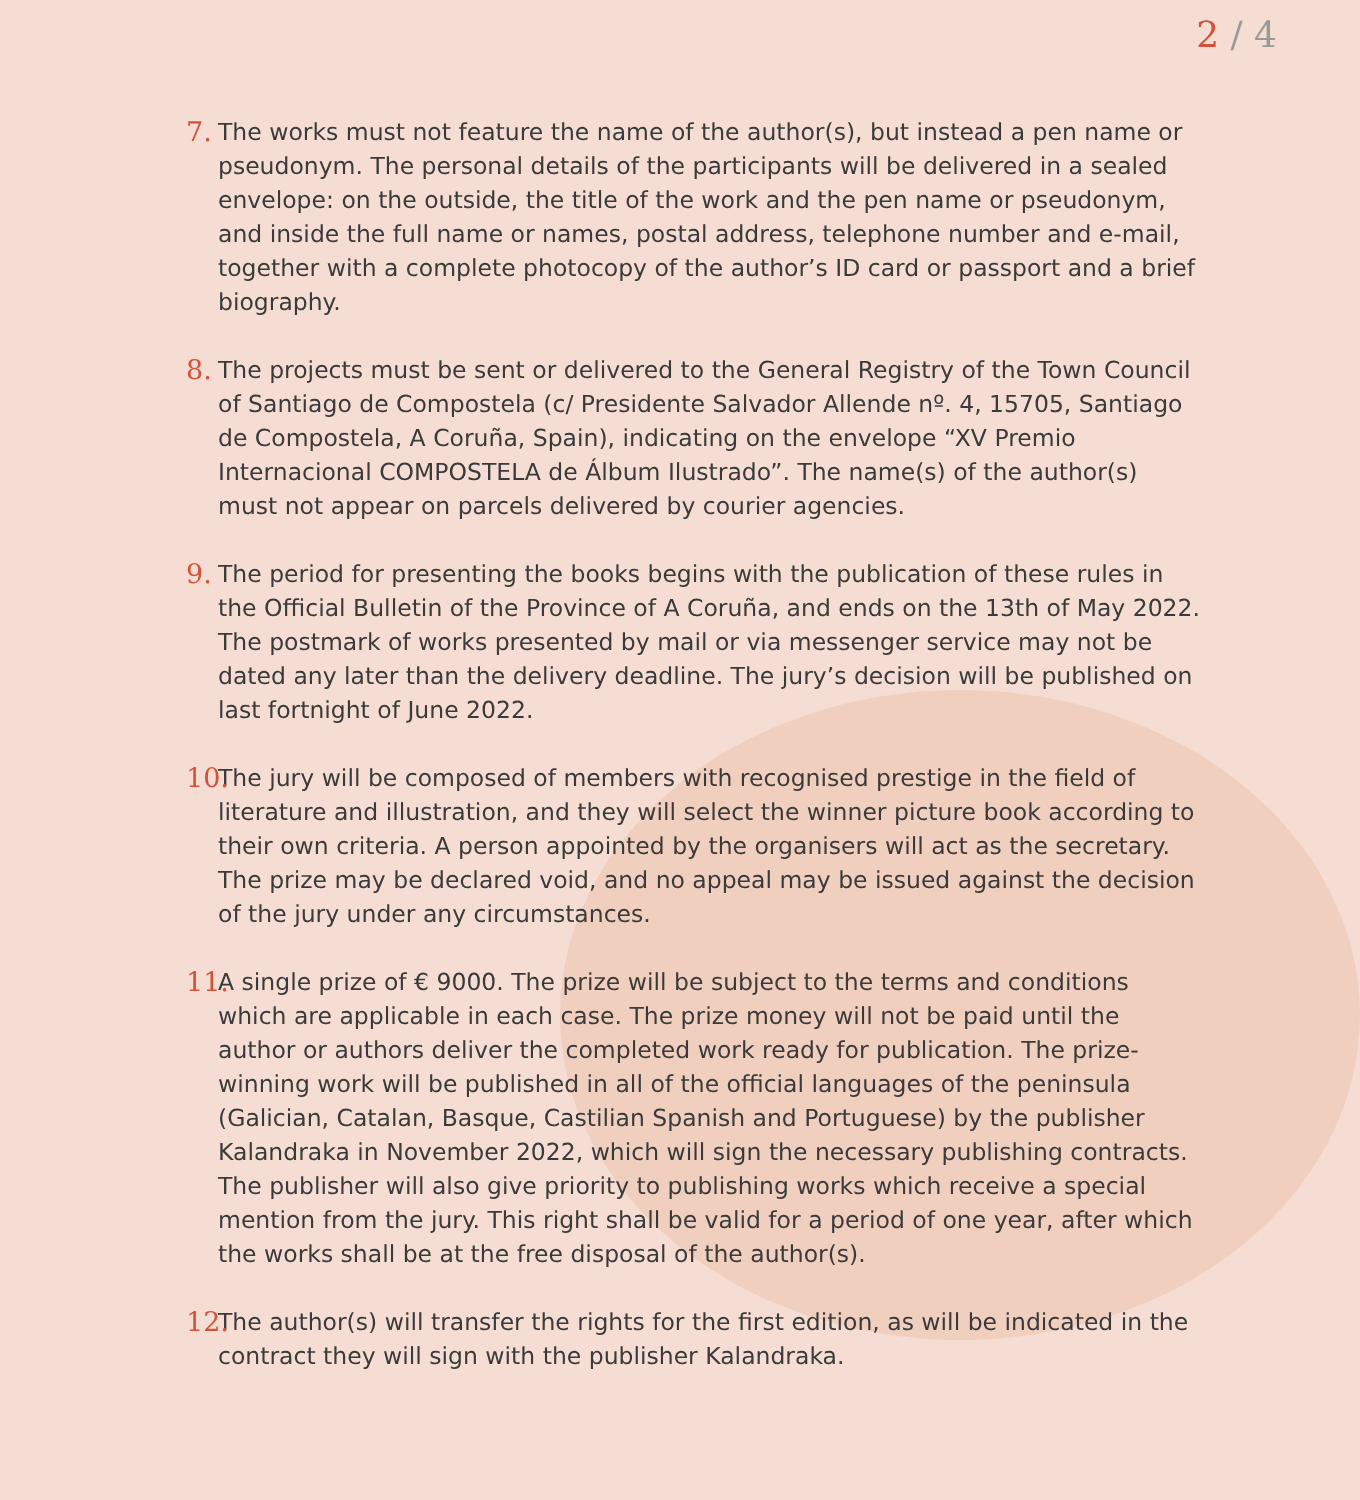2 / 4
7. The works must not feature the name of the author(s), but instead a pen name or pseudonym. The personal details of the participants will be delivered in a sealed envelope: on the outside, the title of the work and the pen name or pseudonym, and inside the full name or names, postal address, telephone number and e-mail, together with a complete photocopy of the author’s ID card or passport and a brief biography.
8. The projects must be sent or delivered to the General Registry of the Town Council of Santiago de Compostela (c/ Presidente Salvador Allende nº. 4, 15705, Santiago de Compostela, A Coruña, Spain), indicating on the envelope “XV Premio Internacional COMPOSTELA de Álbum Ilustrado”. The name(s) of the author(s) must not appear on parcels delivered by courier agencies.
9. The period for presenting the books begins with the publication of these rules in the Official Bulletin of the Province of A Coruña, and ends on the 13th of May 2022. The postmark of works presented by mail or via messenger service may not be dated any later than the delivery deadline. The jury’s decision will be published on last fortnight of June 2022.
10. The jury will be composed of members with recognised prestige in the field of literature and illustration, and they will select the winner picture book according to their own criteria. A person appointed by the organisers will act as the secretary. The prize may be declared void, and no appeal may be issued against the decision of the jury under any circumstances.
11. A single prize of € 9000. The prize will be subject to the terms and conditions which are applicable in each case. The prize money will not be paid until the author or authors deliver the completed work ready for publication. The prize-winning work will be published in all of the official languages of the peninsula (Galician, Catalan, Basque, Castilian Spanish and Portuguese) by the publisher Kalandraka in November 2022, which will sign the necessary publishing contracts. The publisher will also give priority to publishing works which receive a special mention from the jury. This right shall be valid for a period of one year, after which the works shall be at the free disposal of the author(s).
12. The author(s) will transfer the rights for the first edition, as will be indicated in the contract they will sign with the publisher Kalandraka.